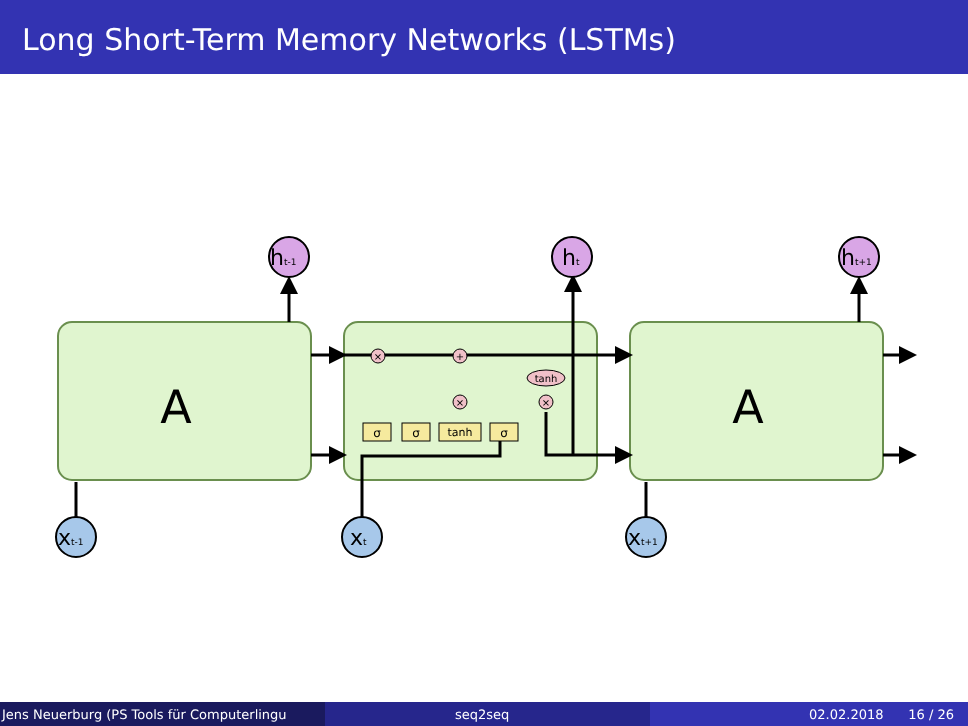Long Short-Term Memory Networks (LSTMs)
A
A
σ
σ
tanh
σ
tanh
×
+
×
×
ht-1
ht
ht+1
xt-1
xt
xt+1
Jens Neuerburg (PS Tools für Computerlingu
seq2seq 02.02.2018 16 / 26